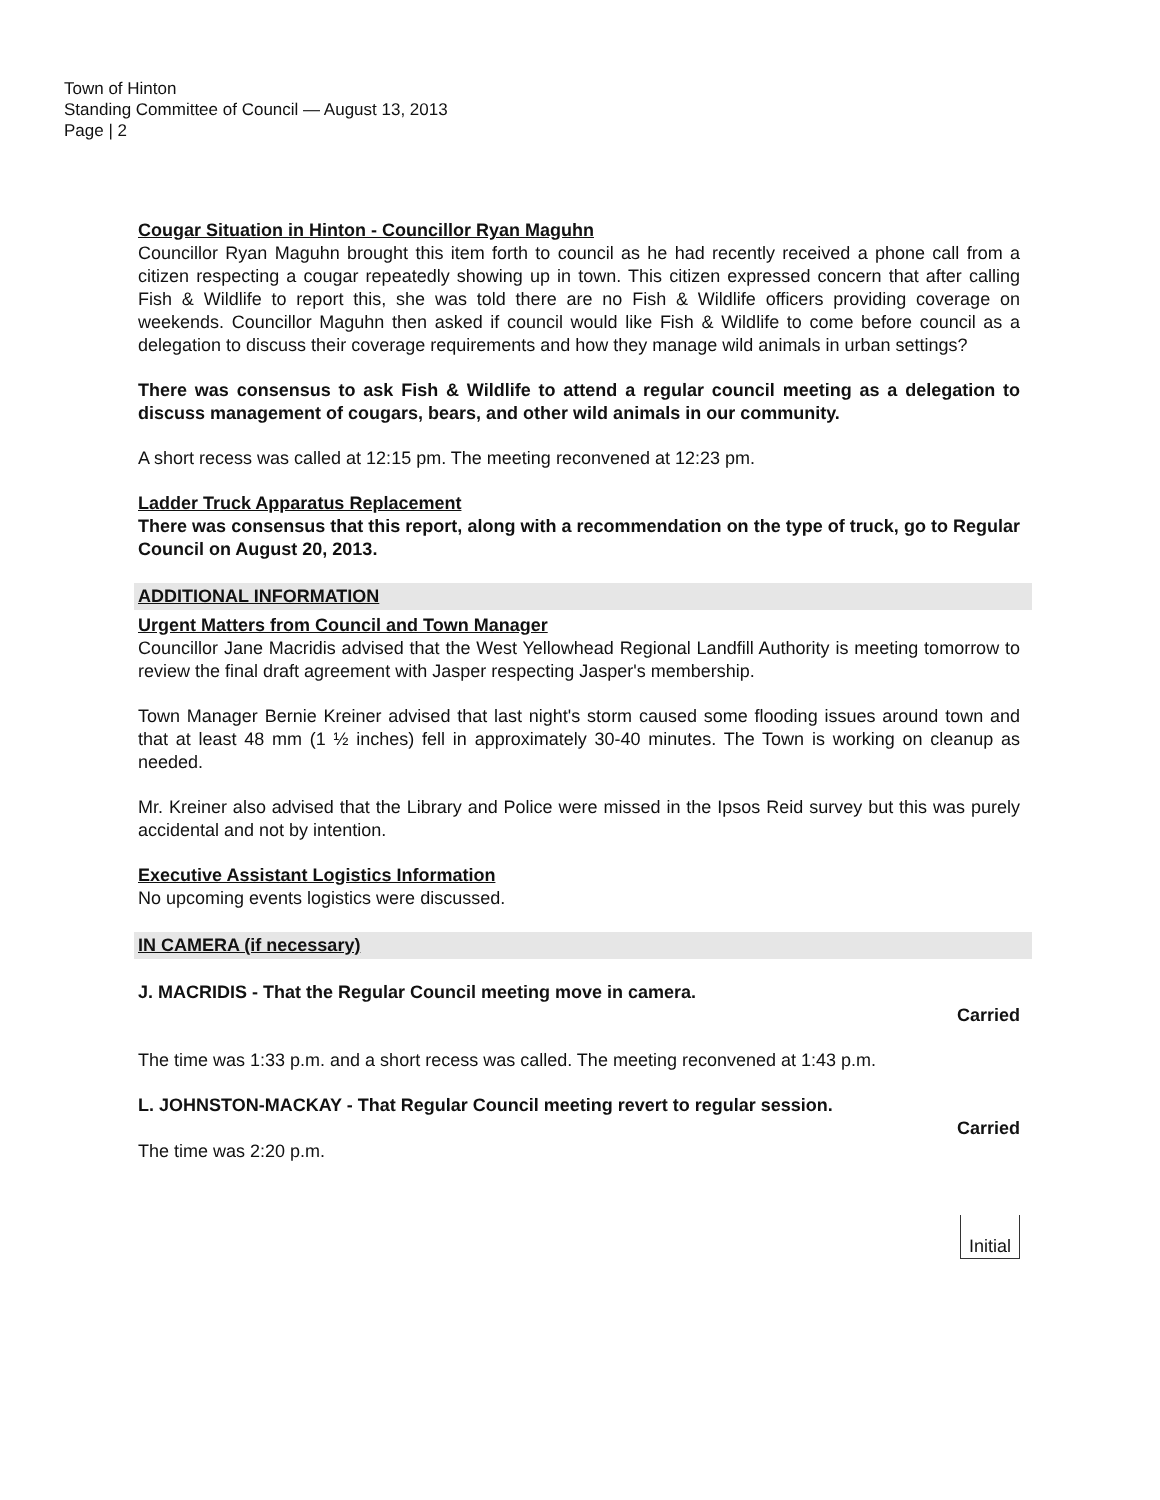Town of Hinton
Standing Committee of Council — August 13, 2013
Page | 2
Cougar Situation in Hinton - Councillor Ryan Maguhn
Councillor Ryan Maguhn brought this item forth to council as he had recently received a phone call from a citizen respecting a cougar repeatedly showing up in town. This citizen expressed concern that after calling Fish & Wildlife to report this, she was told there are no Fish & Wildlife officers providing coverage on weekends. Councillor Maguhn then asked if council would like Fish & Wildlife to come before council as a delegation to discuss their coverage requirements and how they manage wild animals in urban settings?
There was consensus to ask Fish & Wildlife to attend a regular council meeting as a delegation to discuss management of cougars, bears, and other wild animals in our community.
A short recess was called at 12:15 pm. The meeting reconvened at 12:23 pm.
Ladder Truck Apparatus Replacement
There was consensus that this report, along with a recommendation on the type of truck, go to Regular Council on August 20, 2013.
ADDITIONAL INFORMATION
Urgent Matters from Council and Town Manager
Councillor Jane Macridis advised that the West Yellowhead Regional Landfill Authority is meeting tomorrow to review the final draft agreement with Jasper respecting Jasper's membership.
Town Manager Bernie Kreiner advised that last night's storm caused some flooding issues around town and that at least 48 mm (1 ½ inches) fell in approximately 30-40 minutes. The Town is working on cleanup as needed.
Mr. Kreiner also advised that the Library and Police were missed in the Ipsos Reid survey but this was purely accidental and not by intention.
Executive Assistant Logistics Information
No upcoming events logistics were discussed.
IN CAMERA (if necessary)
J. MACRIDIS - That the Regular Council meeting move in camera.
Carried
The time was 1:33 p.m. and a short recess was called. The meeting reconvened at 1:43 p.m.
L. JOHNSTON-MACKAY - That Regular Council meeting revert to regular session.
Carried
The time was 2:20 p.m.
Initial